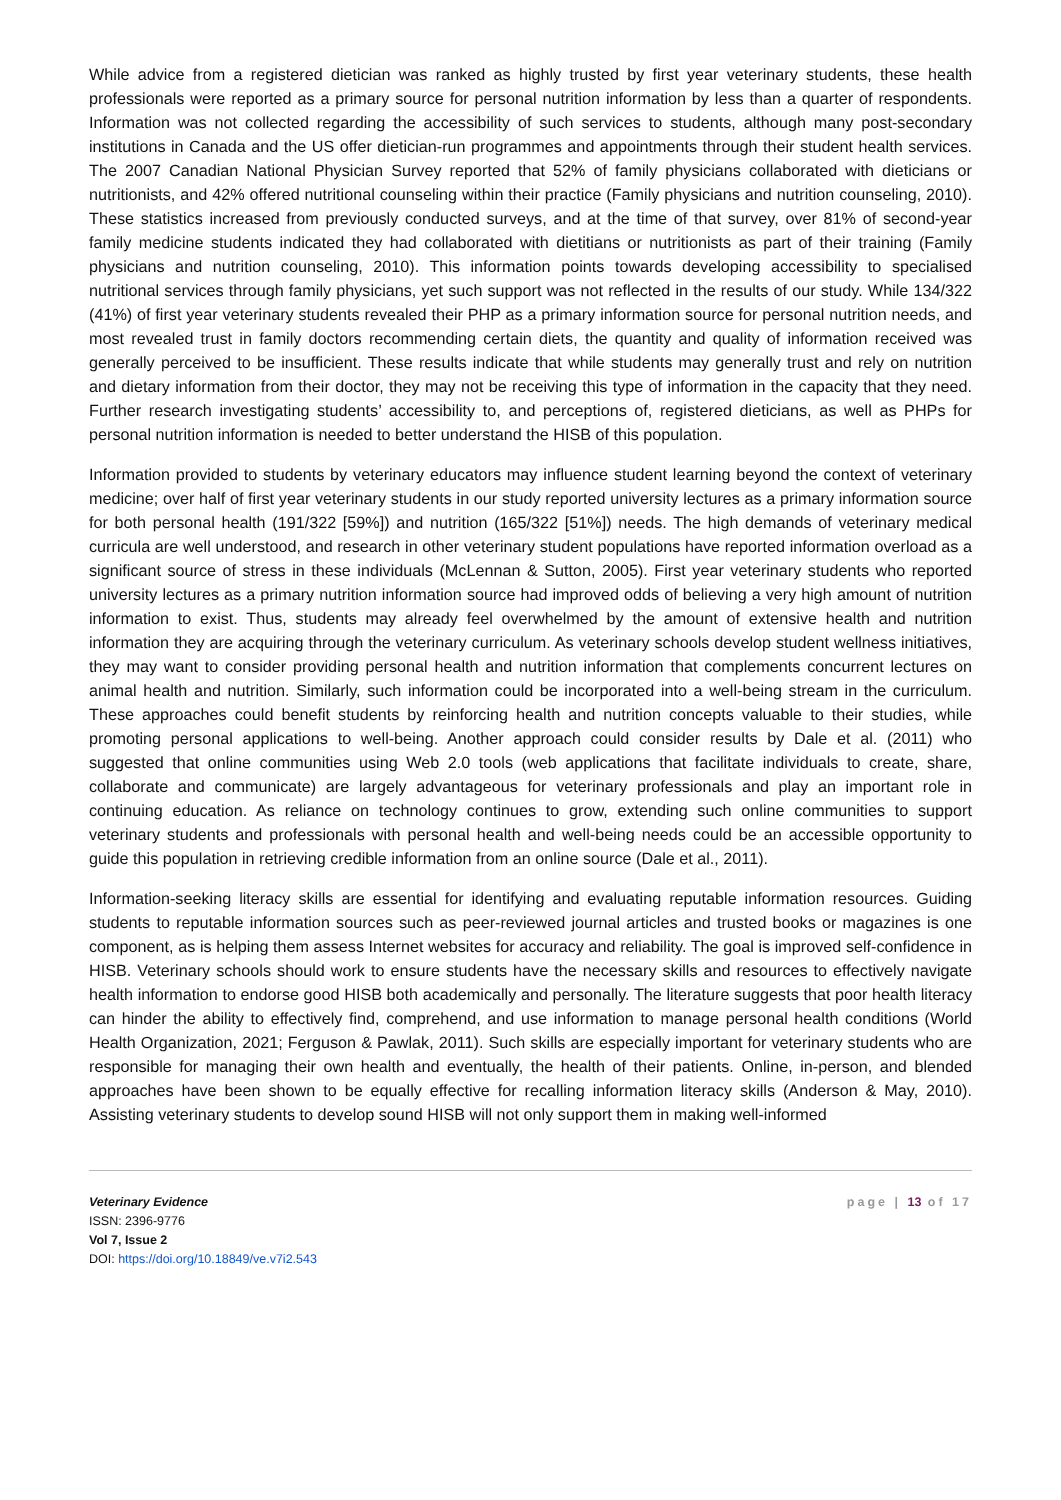While advice from a registered dietician was ranked as highly trusted by first year veterinary students, these health professionals were reported as a primary source for personal nutrition information by less than a quarter of respondents. Information was not collected regarding the accessibility of such services to students, although many post-secondary institutions in Canada and the US offer dietician-run programmes and appointments through their student health services. The 2007 Canadian National Physician Survey reported that 52% of family physicians collaborated with dieticians or nutritionists, and 42% offered nutritional counseling within their practice (Family physicians and nutrition counseling, 2010). These statistics increased from previously conducted surveys, and at the time of that survey, over 81% of second-year family medicine students indicated they had collaborated with dietitians or nutritionists as part of their training (Family physicians and nutrition counseling, 2010). This information points towards developing accessibility to specialised nutritional services through family physicians, yet such support was not reflected in the results of our study. While 134/322 (41%) of first year veterinary students revealed their PHP as a primary information source for personal nutrition needs, and most revealed trust in family doctors recommending certain diets, the quantity and quality of information received was generally perceived to be insufficient. These results indicate that while students may generally trust and rely on nutrition and dietary information from their doctor, they may not be receiving this type of information in the capacity that they need. Further research investigating students’ accessibility to, and perceptions of, registered dieticians, as well as PHPs for personal nutrition information is needed to better understand the HISB of this population.
Information provided to students by veterinary educators may influence student learning beyond the context of veterinary medicine; over half of first year veterinary students in our study reported university lectures as a primary information source for both personal health (191/322 [59%]) and nutrition (165/322 [51%]) needs. The high demands of veterinary medical curricula are well understood, and research in other veterinary student populations have reported information overload as a significant source of stress in these individuals (McLennan & Sutton, 2005). First year veterinary students who reported university lectures as a primary nutrition information source had improved odds of believing a very high amount of nutrition information to exist. Thus, students may already feel overwhelmed by the amount of extensive health and nutrition information they are acquiring through the veterinary curriculum. As veterinary schools develop student wellness initiatives, they may want to consider providing personal health and nutrition information that complements concurrent lectures on animal health and nutrition. Similarly, such information could be incorporated into a well-being stream in the curriculum. These approaches could benefit students by reinforcing health and nutrition concepts valuable to their studies, while promoting personal applications to well-being. Another approach could consider results by Dale et al. (2011) who suggested that online communities using Web 2.0 tools (web applications that facilitate individuals to create, share, collaborate and communicate) are largely advantageous for veterinary professionals and play an important role in continuing education. As reliance on technology continues to grow, extending such online communities to support veterinary students and professionals with personal health and well-being needs could be an accessible opportunity to guide this population in retrieving credible information from an online source (Dale et al., 2011).
Information-seeking literacy skills are essential for identifying and evaluating reputable information resources. Guiding students to reputable information sources such as peer-reviewed journal articles and trusted books or magazines is one component, as is helping them assess Internet websites for accuracy and reliability. The goal is improved self-confidence in HISB. Veterinary schools should work to ensure students have the necessary skills and resources to effectively navigate health information to endorse good HISB both academically and personally. The literature suggests that poor health literacy can hinder the ability to effectively find, comprehend, and use information to manage personal health conditions (World Health Organization, 2021; Ferguson & Pawlak, 2011). Such skills are especially important for veterinary students who are responsible for managing their own health and eventually, the health of their patients. Online, in-person, and blended approaches have been shown to be equally effective for recalling information literacy skills (Anderson & May, 2010). Assisting veterinary students to develop sound HISB will not only support them in making well-informed
Veterinary Evidence
ISSN: 2396-9776
Vol 7, Issue 2
DOI: https://doi.org/10.18849/ve.v7i2.543
page | 13 of 17